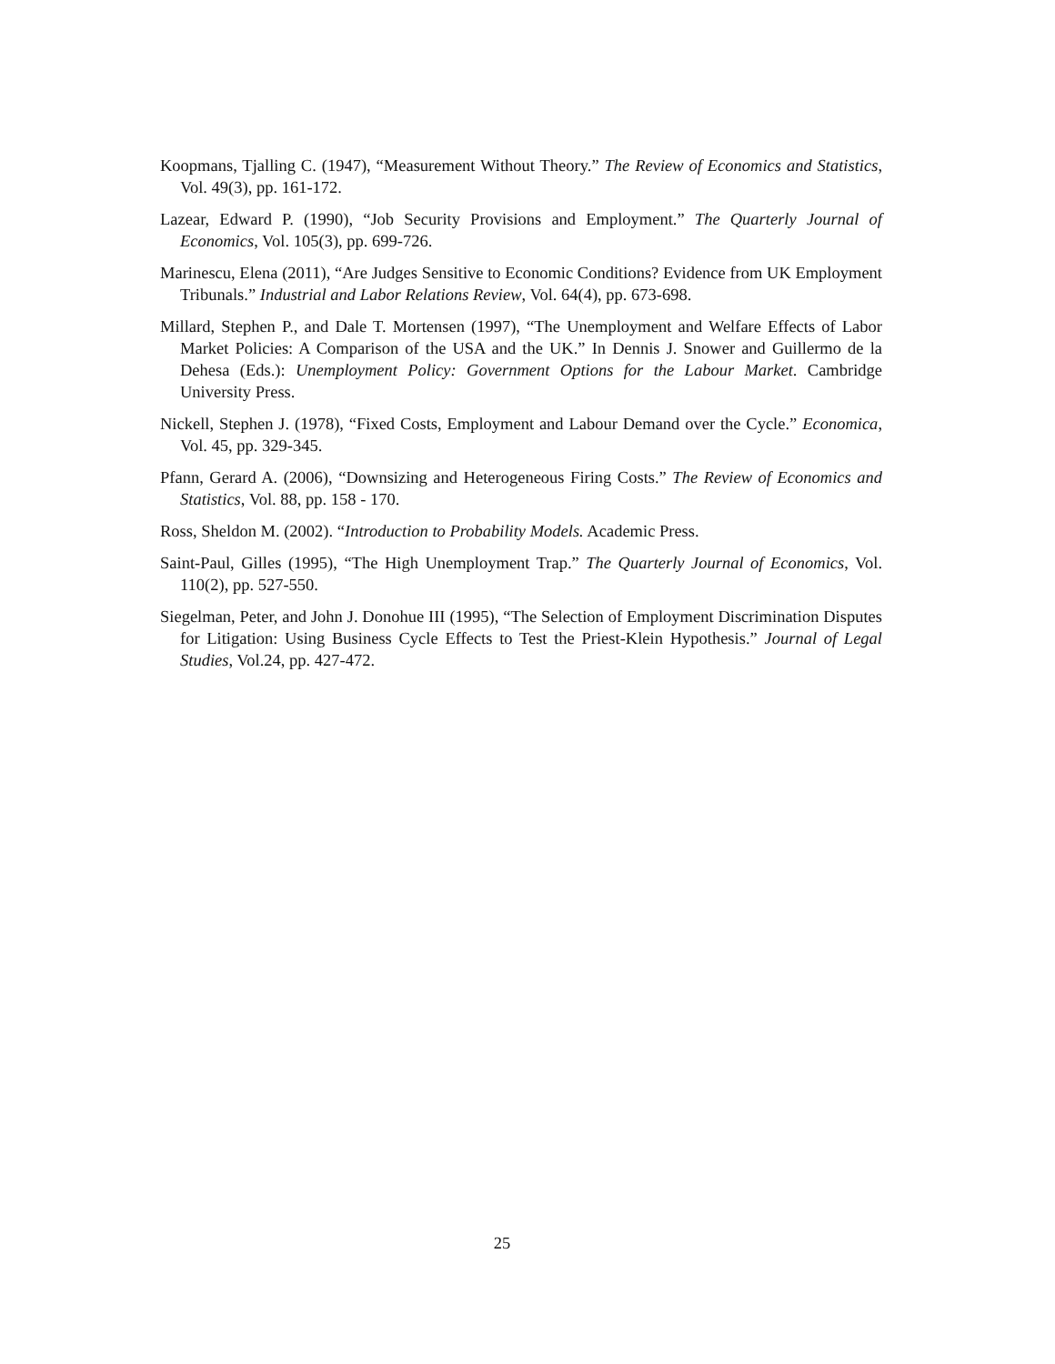Koopmans, Tjalling C. (1947), “Measurement Without Theory.” The Review of Economics and Statistics, Vol. 49(3), pp. 161-172.
Lazear, Edward P. (1990), “Job Security Provisions and Employment.” The Quarterly Journal of Economics, Vol. 105(3), pp. 699-726.
Marinescu, Elena (2011), “Are Judges Sensitive to Economic Conditions? Evidence from UK Employment Tribunals.” Industrial and Labor Relations Review, Vol. 64(4), pp. 673-698.
Millard, Stephen P., and Dale T. Mortensen (1997), “The Unemployment and Welfare Effects of Labor Market Policies: A Comparison of the USA and the UK.” In Dennis J. Snower and Guillermo de la Dehesa (Eds.): Unemployment Policy: Government Options for the Labour Market. Cambridge University Press.
Nickell, Stephen J. (1978), “Fixed Costs, Employment and Labour Demand over the Cycle.” Economica, Vol. 45, pp. 329-345.
Pfann, Gerard A. (2006), “Downsizing and Heterogeneous Firing Costs.” The Review of Economics and Statistics, Vol. 88, pp. 158 - 170.
Ross, Sheldon M. (2002). “Introduction to Probability Models. Academic Press.
Saint-Paul, Gilles (1995), “The High Unemployment Trap.” The Quarterly Journal of Economics, Vol. 110(2), pp. 527-550.
Siegelman, Peter, and John J. Donohue III (1995), “The Selection of Employment Discrimination Disputes for Litigation: Using Business Cycle Effects to Test the Priest-Klein Hypothesis.” Journal of Legal Studies, Vol.24, pp. 427-472.
25